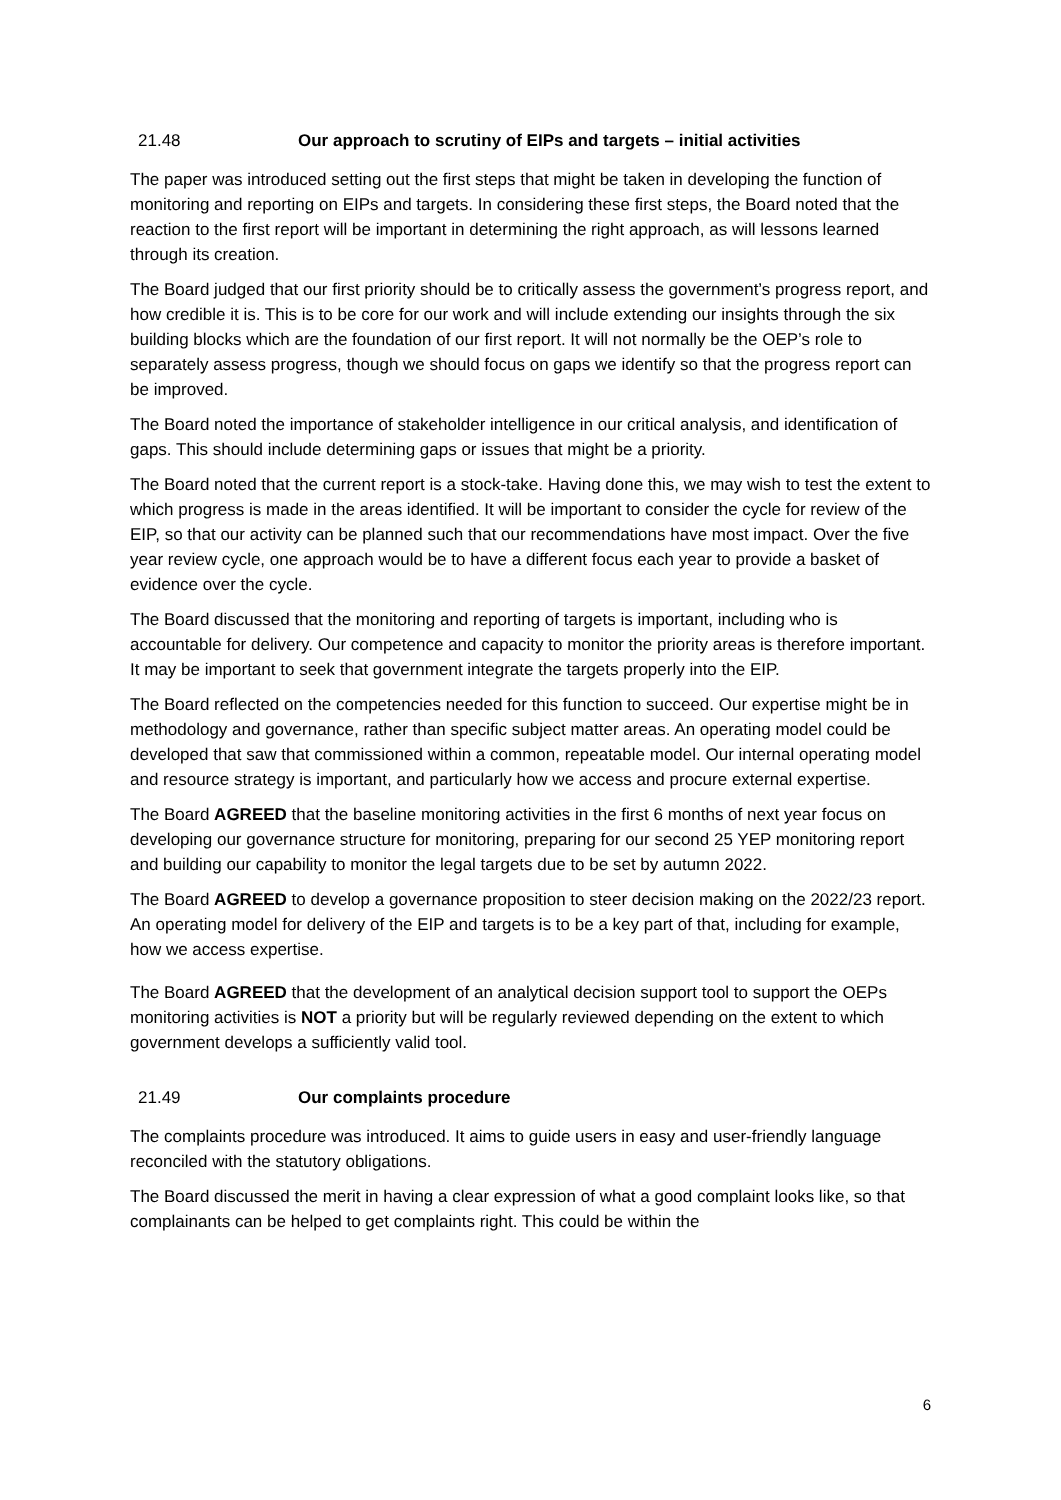21.48 Our approach to scrutiny of EIPs and targets – initial activities
The paper was introduced setting out the first steps that might be taken in developing the function of monitoring and reporting on EIPs and targets. In considering these first steps, the Board noted that the reaction to the first report will be important in determining the right approach, as will lessons learned through its creation.
The Board judged that our first priority should be to critically assess the government’s progress report, and how credible it is. This is to be core for our work and will include extending our insights through the six building blocks which are the foundation of our first report. It will not normally be the OEP’s role to separately assess progress, though we should focus on gaps we identify so that the progress report can be improved.
The Board noted the importance of stakeholder intelligence in our critical analysis, and identification of gaps. This should include determining gaps or issues that might be a priority.
The Board noted that the current report is a stock-take. Having done this, we may wish to test the extent to which progress is made in the areas identified. It will be important to consider the cycle for review of the EIP, so that our activity can be planned such that our recommendations have most impact. Over the five year review cycle, one approach would be to have a different focus each year to provide a basket of evidence over the cycle.
The Board discussed that the monitoring and reporting of targets is important, including who is accountable for delivery. Our competence and capacity to monitor the priority areas is therefore important. It may be important to seek that government integrate the targets properly into the EIP.
The Board reflected on the competencies needed for this function to succeed. Our expertise might be in methodology and governance, rather than specific subject matter areas. An operating model could be developed that saw that commissioned within a common, repeatable model. Our internal operating model and resource strategy is important, and particularly how we access and procure external expertise.
The Board AGREED that the baseline monitoring activities in the first 6 months of next year focus on developing our governance structure for monitoring, preparing for our second 25 YEP monitoring report and building our capability to monitor the legal targets due to be set by autumn 2022.
The Board AGREED to develop a governance proposition to steer decision making on the 2022/23 report. An operating model for delivery of the EIP and targets is to be a key part of that, including for example, how we access expertise.
The Board AGREED that the development of an analytical decision support tool to support the OEPs monitoring activities is NOT a priority but will be regularly reviewed depending on the extent to which government develops a sufficiently valid tool.
21.49 Our complaints procedure
The complaints procedure was introduced. It aims to guide users in easy and user-friendly language reconciled with the statutory obligations.
The Board discussed the merit in having a clear expression of what a good complaint looks like, so that complainants can be helped to get complaints right. This could be within the
6